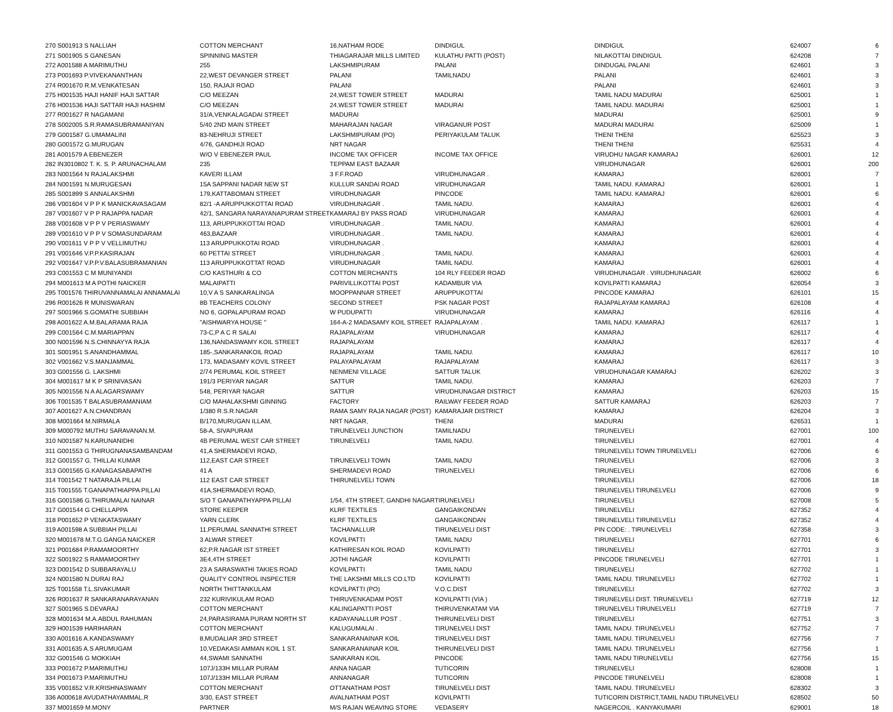| 270 S001913 S NALLIAH | COTTON MERCHANT | 16,NATHAM RODE | DINDIGUL | DINDIGUL | 624007 | 6 |
| 271 S001905 S GANESAN | SPINNING MASTER | THIAGARAJAR MILLS LIMITED | KULATHU PATTI (POST) | NILAKOTTAI DINDIGUL | 624208 | 7 |
| 272 A001588 A MARIMUTHU | 255 | LAKSHMIPURAM | PALANI | DINDUGAL PALANI | 624601 | 3 |
| 273 P001693 P.VIVEKANANTHAN | 22,WEST DEVANGER STREET | PALANI | TAMILNADU | PALANI | 624601 | 3 |
| 274 R001670 R.M.VENKATESAN | 150, RAJAJI ROAD | PALANI | | PALANI | 624601 | 3 |
| 275 H001535 HAJI HANIF HAJI SATTAR | C/O MEEZAN | 24,WEST TOWER STREET | MADURAI | TAMIL NADU MADURAI | 625001 | 1 |
| 276 H001536 HAJI SATTAR HAJI HASHIM | C/O MEEZAN | 24,WEST TOWER STREET | MADURAI | TAMIL NADU. MADURAI | 625001 | 1 |
| 277 R001627 R NAGAMANI | 31/A,VENKALAGADAI STREET | MADURAI | | MADURAI | 625001 | 9 |
| 278 S002005 S.R.RAMASUBRAMANIYAN | 5/40 2ND MAIN STREET | MAHARAJAN NAGAR | VIRAGANUR POST | MADURAI MADURAI | 625009 | 1 |
| 279 G001587 G.UMAMALINI | 83-NEHRUJI STREET | LAKSHMIPURAM (PO) | PERIYAKULAM TALUK | THENI THENI | 625523 | 3 |
| 280 G001572 G.MURUGAN | 4/76, GANDHIJI ROAD | NRT NAGAR | | THENI THENI | 625531 | 4 |
| 281 A001579 A EBENEZER | W/O V EBENEZER PAUL | INCOME TAX OFFICER | INCOME TAX OFFICE | VIRUDHU NAGAR KAMARAJ | 626001 | 12 |
| 282 IN3010802 T. K. S. P. ARUNACHALAM | 235 | TEPPAM EAST BAZAAR | | VIRUDHUNAGAR | 626001 | 200 |
| 283 N001564 N RAJALAKSHMI | KAVERI ILLAM | 3 F.F.ROAD | VIRUDHUNAGAR . | KAMARAJ | 626001 | 7 |
| 284 N001591 N.MURUGESAN | 15A SAPPANI NADAR NEW ST | KULLUR SANDAI ROAD | VIRUDHUNAGAR | TAMIL NADU. KAMARAJ | 626001 | 1 |
| 285 S001899 S ANNALAKSHMI | 179,KATTABOMAN STREET | VIRUDHUNAGAR | PINCODE | TAMIL NADU. KAMARAJ | 626001 | 6 |
| 286 V001604 V P P K MANICKAVASAGAM | 82/1 -A ARUPPUKKOTTAI ROAD | VIRUDHUNAGAR . | TAMIL NADU. | KAMARAJ | 626001 | 4 |
| 287 V001607 V P P RAJAPPA NADAR | 42/1, SANGARA NARAYANAPURAM STREET | KAMARAJ BY PASS ROAD | VIRUDHUNAGAR | KAMARAJ | 626001 | 4 |
| 288 V001608 V P P V PERIASWAMY | 113, ARUPPUKKOTTAI ROAD | VIRUDHUNAGAR . | TAMIL NADU. | KAMARAJ | 626001 | 4 |
| 289 V001610 V P P V SOMASUNDARAM | 463,BAZAAR | VIRUDHUNAGAR . | TAMIL NADU. | KAMARAJ | 626001 | 4 |
| 290 V001611 V P P V VELLIMUTHU | 113 ARUPPUKKOTAI ROAD | VIRUDHUNAGAR . | | KAMARAJ | 626001 | 4 |
| 291 V001646 V.P.P.KASIRAJAN | 60 PETTAI STREET | VIRUDHUNAGAR . | TAMIL NADU. | KAMARAJ | 626001 | 4 |
| 292 V001647 V.P.P.V.BALASUBRAMANIAN | 113 ARUPPUKKOTTAT ROAD | VIRUDHUNAGAR | TAMIL NADU. | KAMARAJ | 626001 | 4 |
| 293 C001553 C M MUNIYANDI | C/O KASTHURI & CO | COTTON MERCHANTS | 104 RLY FEEDER ROAD | VIRUDHUNAGAR . VIRUDHUNAGAR | 626002 | 6 |
| 294 M001613 M A POTHI NAICKER | MALAIPATTI | PARIVILLIKOTTAI POST | KADAMBUR VIA | KOVILPATTI KAMARAJ | 626054 | 3 |
| 295 T001576 THIRUVANNAMALAI ANNAMALAI | 10,V A S SANKARALINGA | MOOPPANNAR STREET | ARUPPUKOTTAI | PINCODE KAMARAJ | 626101 | 15 |
| 296 R001626 R MUNISWARAN | 8B TEACHERS COLONY | SECOND STREET | PSK NAGAR POST | RAJAPALAYAM KAMARAJ | 626108 | 4 |
| 297 S001966 S.GOMATHI SUBBIAH | NO 6, GOPALAPURAM ROAD | W PUDUPATTI | VIRUDHUNAGAR | KAMARAJ | 626116 | 4 |
| 298 A001622 A.M.BALARAMA RAJA | "AISHWARYA HOUSE " | 164-A-2 MADASAMY KOIL STREET | RAJAPALAYAM . | TAMIL NADU. KAMARAJ | 626117 | 1 |
| 299 C001564 C.M.MARIAPPAN | 73-C,P A C R SALAI | RAJAPALAYAM | VIRUDHUNAGAR | KAMARAJ | 626117 | 4 |
| 300 N001596 N.S.CHINNAYYA RAJA | 136,NANDASWAMY KOIL STREET | RAJAPALAYAM | | KAMARAJ | 626117 | 4 |
| 301 S001951 S.ANANDHAMMAL | 185-,SANKARANKOIL ROAD | RAJAPALAYAM | TAMIL NADU. | KAMARAJ | 626117 | 10 |
| 302 V001662 V.S.MANJAMMAL | 173, MADASAMY KOVIL STREET | PALAYAPALAYAM | RAJAPALAYAM | KAMARAJ | 626117 | 3 |
| 303 G001556 G. LAKSHMI | 2/74 PERUMAL KOIL STREET | NENMENI VILLAGE | SATTUR TALUK | VIRUDHUNAGAR KAMARAJ | 626202 | 3 |
| 304 M001617 M K P SRINIVASAN | 191/3 PERIYAR NAGAR | SATTUR | TAMIL NADU. | KAMARAJ | 626203 | 7 |
| 305 N001556 N A ALAGARSWAMY | 548, PERIYAR NAGAR | SATTUR | VIRUDHUNAGAR DISTRICT | KAMARAJ | 626203 | 15 |
| 306 T001535 T BALASUBRAMANIAM | C/O MAHALAKSHMI GINNING | FACTORY | RAILWAY FEEDER ROAD | SATTUR KAMARAJ | 626203 | 7 |
| 307 A001627 A.N.CHANDRAN | 1/380 R.S.R.NAGAR | RAMA SAMY RAJA NAGAR (POST) | KAMARAJAR DISTRICT | KAMARAJ | 626204 | 3 |
| 308 M001664 M.NIRMALA | B/170,MURUGAN ILLAM, | NRT NAGAR, | THENI | MADURAI | 626531 | 1 |
| 309 M000792 MUTHU SARAVANAN.M. | 58-A, SIVAPURAM | TIRUNELVELI JUNCTION | TAMILNADU | TIRUNELVELI | 627001 | 100 |
| 310 N001587 N.KARUNANIDHI | 4B PERUMAL WEST CAR STREET | TIRUNELVELI | TAMIL NADU. | TIRUNELVELI | 627001 | 4 |
| 311 G001553 G THIRUGNANASAMBANDAM | 41,A SHERMADEVI ROAD, | | | TIRUNELVELI TOWN TIRUNELVELI | 627006 | 6 |
| 312 G001557 G. THILLAI KUMAR | 112,EAST CAR STREET | TIRUNELVELI TOWN | TAMIL NADU | TIRUNELVELI | 627006 | 3 |
| 313 G001565 G.KANAGASABAPATHI | 41 A | SHERMADEVI ROAD | TIRUNELVELI | TIRUNELVELI | 627006 | 6 |
| 314 T001542 T NATARAJA PILLAI | 112 EAST CAR STREET | THIRUNELVELI TOWN | | TIRUNELVELI | 627006 | 18 |
| 315 T001555 T.GANAPATHIAPPA PILLAI | 41A,SHERMADEVI ROAD, | | | TIRUNELVELI TIRUNELVELI | 627006 | 9 |
| 316 G001586 G.THIRUMALAI NAINAR | S/O T GANAPATHYAPPA PILLAI | 1/54, 4TH STREET, GANDHI NAGAR | TIRUNELVELI | TIRUNELVELI | 627008 | 5 |
| 317 G001544 G CHELLAPPA | STORE KEEPER | KLRF TEXTILES | GANGAIKONDAN | TIRUNELVELI | 627352 | 4 |
| 318 P001652 P VENKATASWAMY | YARN CLERK | KLRF TEXTILES | GANGAIKONDAN | TIRUNELVELI TIRUNELVELI | 627352 | 4 |
| 319 A001598 A SUBBIAH PILLAI | 11,PERUMAL SANNATHI STREET | TACHANALLUR | TIRUNELVELI DIST | PIN CODE: . TIRUNELVELI | 627358 | 3 |
| 320 M001678 M.T.G.GANGA NAICKER | 3 ALWAR STREET | KOVILPATTI | TAMIL NADU | TIRUNELVELI | 627701 | 6 |
| 321 P001684 P.RAMAMOORTHY | 62,P.R.NAGAR IST STREET | KATHIRESAN KOIL ROAD | KOVILPATTI | TIRUNELVELI | 627701 | 3 |
| 322 S001922 S RAMAMOORTHY | 3E4,4TH STREET | JOTHI NAGAR | KOVILPATTI | PINCODE TIRUNELVELI | 627701 | 1 |
| 323 D001542 D SUBBARAYALU | 23 A SARASWATHI TAKIES ROAD | KOVILPATTI | TAMIL NADU | TIRUNELVELI | 627702 | 1 |
| 324 N001580 N.DURAI RAJ | QUALITY CONTROL INSPECTER | THE LAKSHMI MILLS CO.LTD | KOVILPATTI | TAMIL NADU. TIRUNELVELI | 627702 | 1 |
| 325 T001558 T.L.SIVAKUMAR | NORTH THITTANKULAM | KOVILPATTI (PO) | V.O.C.DIST | TIRUNELVELI | 627702 | 3 |
| 326 R001637 R SANKARANARAYANAN | 232 KURIVIKULAM ROAD | THIRUVENKADAM POST | KOVILPATTI (VIA ) | TIRUNELVELI DIST. TIRUNELVELI | 627719 | 12 |
| 327 S001965 S.DEVARAJ | COTTON MERCHANT | KALINGAPATTI POST | THIRUVENKATAM VIA | TIRUNELVELI TIRUNELVELI | 627719 | 7 |
| 328 M001634 M.A.ABDUL RAHUMAN | 24,PARASIRAMA PURAM NORTH ST | KADAYANALLUR POST . | THIRUNELVELI DIST | TIRUNELVELI | 627751 | 3 |
| 329 H001539 HARIHARAN | COTTON MERCHANT | KALUGUMALAI . | TIRUNELVELI DIST | TAMIL NADU. TIRUNELVELI | 627752 | 7 |
| 330 A001616 A.KANDASWAMY | 8,MUDALIAR 3RD STREET | SANKARANAINAR KOIL | TIRUNELVELI DIST | TAMIL NADU. TIRUNELVELI | 627756 | 7 |
| 331 A001635 A.S ARUMUGAM | 10,VEDAKASI AMMAN KOIL 1 ST. | SANKARANAINAR KOIL | THIRUNELVELI DIST | TAMIL NADU. TIRUNELVELI | 627756 | 1 |
| 332 G001546 G MOKKIAH | 44,SWAMI SANNATHI | SANKARAN KOIL | PINCODE | TAMIL NADU TIRUNELVELI | 627756 | 15 |
| 333 P001672 P.MARIMUTHU | 107J/133H MILLAR PURAM | ANNA NAGAR | TUTICORIN | TIRUNELVELI | 628008 | 1 |
| 334 P001673 P.MARIMUTHU | 107J/133H MILLAR PURAM | ANNANAGAR | TUTICORIN | PINCODE TIRUNELVELI | 628008 | 1 |
| 335 V001652 V.R.KRISHNASWAMY | COTTON MERCHANT | OTTANATHAM POST | TIRUNELVELI DIST | TAMIL NADU. TIRUNELVELI | 628302 | 3 |
| 336 A000618 AVUDATHAYAMMAL.R | 3/30, EAST STREET | AVALNATHAM POST | KOVILPATTI | TUTICORIN DISTRICT,TAMIL NADU TIRUNELVELI | 628502 | 50 |
| 337 M001659 M.MONY | PARTNER | M/S RAJAN WEAVING STORE | VEDASERY | NAGERCOIL . KANYAKUMARI | 629001 | 18 |